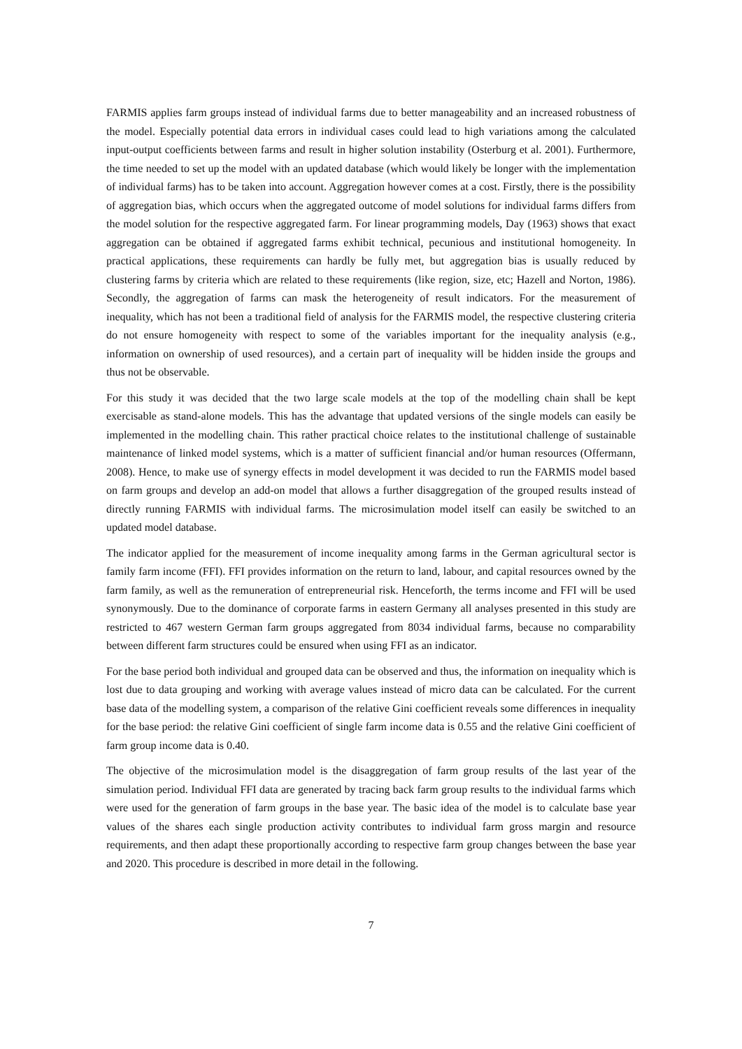FARMIS applies farm groups instead of individual farms due to better manageability and an increased robustness of the model. Especially potential data errors in individual cases could lead to high variations among the calculated input-output coefficients between farms and result in higher solution instability (Osterburg et al. 2001). Furthermore, the time needed to set up the model with an updated database (which would likely be longer with the implementation of individual farms) has to be taken into account. Aggregation however comes at a cost. Firstly, there is the possibility of aggregation bias, which occurs when the aggregated outcome of model solutions for individual farms differs from the model solution for the respective aggregated farm. For linear programming models, Day (1963) shows that exact aggregation can be obtained if aggregated farms exhibit technical, pecunious and institutional homogeneity. In practical applications, these requirements can hardly be fully met, but aggregation bias is usually reduced by clustering farms by criteria which are related to these requirements (like region, size, etc; Hazell and Norton, 1986). Secondly, the aggregation of farms can mask the heterogeneity of result indicators. For the measurement of inequality, which has not been a traditional field of analysis for the FARMIS model, the respective clustering criteria do not ensure homogeneity with respect to some of the variables important for the inequality analysis (e.g., information on ownership of used resources), and a certain part of inequality will be hidden inside the groups and thus not be observable.
For this study it was decided that the two large scale models at the top of the modelling chain shall be kept exercisable as stand-alone models. This has the advantage that updated versions of the single models can easily be implemented in the modelling chain. This rather practical choice relates to the institutional challenge of sustainable maintenance of linked model systems, which is a matter of sufficient financial and/or human resources (Offermann, 2008). Hence, to make use of synergy effects in model development it was decided to run the FARMIS model based on farm groups and develop an add-on model that allows a further disaggregation of the grouped results instead of directly running FARMIS with individual farms. The microsimulation model itself can easily be switched to an updated model database.
The indicator applied for the measurement of income inequality among farms in the German agricultural sector is family farm income (FFI). FFI provides information on the return to land, labour, and capital resources owned by the farm family, as well as the remuneration of entrepreneurial risk. Henceforth, the terms income and FFI will be used synonymously. Due to the dominance of corporate farms in eastern Germany all analyses presented in this study are restricted to 467 western German farm groups aggregated from 8034 individual farms, because no comparability between different farm structures could be ensured when using FFI as an indicator.
For the base period both individual and grouped data can be observed and thus, the information on inequality which is lost due to data grouping and working with average values instead of micro data can be calculated. For the current base data of the modelling system, a comparison of the relative Gini coefficient reveals some differences in inequality for the base period: the relative Gini coefficient of single farm income data is 0.55 and the relative Gini coefficient of farm group income data is 0.40.
The objective of the microsimulation model is the disaggregation of farm group results of the last year of the simulation period. Individual FFI data are generated by tracing back farm group results to the individual farms which were used for the generation of farm groups in the base year. The basic idea of the model is to calculate base year values of the shares each single production activity contributes to individual farm gross margin and resource requirements, and then adapt these proportionally according to respective farm group changes between the base year and 2020. This procedure is described in more detail in the following.
7